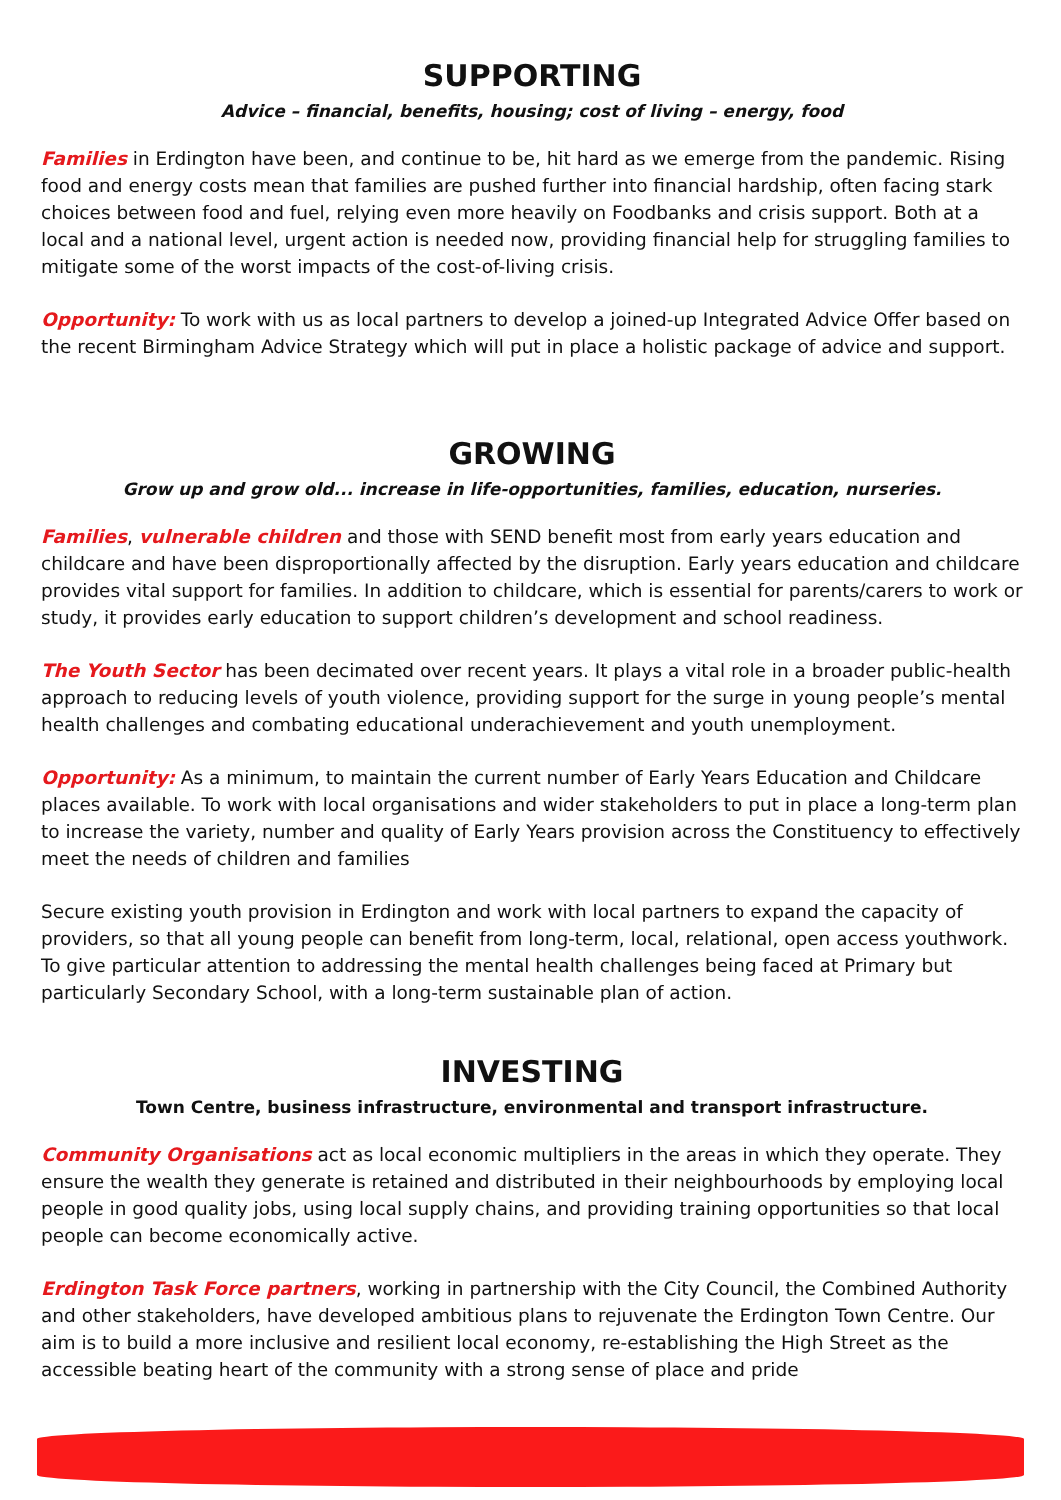SUPPORTING
Advice – financial, benefits, housing; cost of living – energy, food
Families in Erdington have been, and continue to be, hit hard as we emerge from the pandemic. Rising food and energy costs mean that families are pushed further into financial hardship, often facing stark choices between food and fuel, relying even more heavily on Foodbanks and crisis support. Both at a local and a national level, urgent action is needed now, providing financial help for struggling families to mitigate some of the worst impacts of the cost-of-living crisis.
Opportunity: To work with us as local partners to develop a joined-up Integrated Advice Offer based on the recent Birmingham Advice Strategy which will put in place a holistic package of advice and support.
GROWING
Grow up and grow old... increase in life-opportunities, families, education, nurseries.
Families, vulnerable children and those with SEND benefit most from early years education and childcare and have been disproportionally affected by the disruption. Early years education and childcare provides vital support for families. In addition to childcare, which is essential for parents/carers to work or study, it provides early education to support children’s development and school readiness.
The Youth Sector has been decimated over recent years. It plays a vital role in a broader public-health approach to reducing levels of youth violence, providing support for the surge in young people’s mental health challenges and combating educational underachievement and youth unemployment.
Opportunity: As a minimum, to maintain the current number of Early Years Education and Childcare places available. To work with local organisations and wider stakeholders to put in place a long-term plan to increase the variety, number and quality of Early Years provision across the Constituency to effectively meet the needs of children and families
Secure existing youth provision in Erdington and work with local partners to expand the capacity of providers, so that all young people can benefit from long-term, local, relational, open access youthwork. To give particular attention to addressing the mental health challenges being faced at Primary but particularly Secondary School, with a long-term sustainable plan of action.
INVESTING
Town Centre, business infrastructure, environmental and transport infrastructure.
Community Organisations act as local economic multipliers in the areas in which they operate. They ensure the wealth they generate is retained and distributed in their neighbourhoods by employing local people in good quality jobs, using local supply chains, and providing training opportunities so that local people can become economically active.
Erdington Task Force partners, working in partnership with the City Council, the Combined Authority and other stakeholders, have developed ambitious plans to rejuvenate the Erdington Town Centre. Our aim is to build a more inclusive and resilient local economy, re-establishing the High Street as the accessible beating heart of the community with a strong sense of place and pride